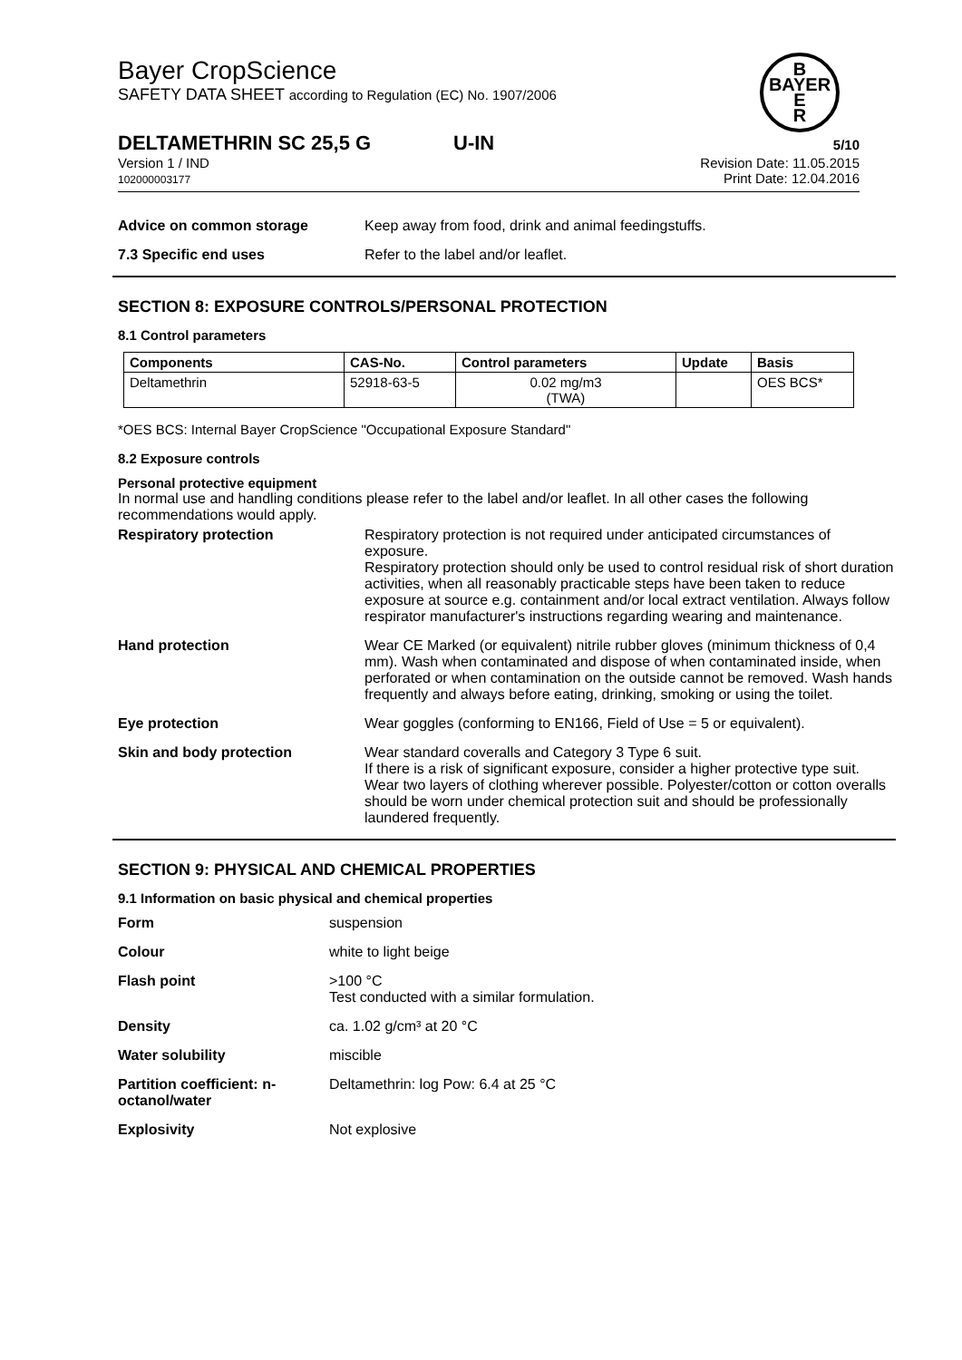Bayer CropScience
SAFETY DATA SHEET according to Regulation (EC) No. 1907/2006
B
BAYER
E
R
DELTAMETHRIN SC 25,5 G U-IN 5/10
Version 1 / IND
102000003177
Revision Date: 11.05.2015
Print Date: 12.04.2016
Advice on common storage Keep away from food, drink and animal feedingstuffs.
7.3 Specific end uses Refer to the label and/or leaflet.
SECTION 8: EXPOSURE CONTROLS/PERSONAL PROTECTION
8.1 Control parameters
| Components | CAS-No. | Control parameters | Update | Basis |
| --- | --- | --- | --- | --- |
| Deltamethrin | 52918-63-5 | 0.02 mg/m3 (TWA) | | OES BCS* |
*OES BCS: Internal Bayer CropScience "Occupational Exposure Standard"
8.2 Exposure controls
Personal protective equipment
In normal use and handling conditions please refer to the label and/or leaflet. In all other cases the following recommendations would apply.
Respiratory protection Respiratory protection is not required under anticipated circumstances of exposure.
Respiratory protection should only be used to control residual risk of short duration activities, when all reasonably practicable steps have been taken to reduce exposure at source e.g. containment and/or local extract ventilation. Always follow respirator manufacturer's instructions regarding wearing and maintenance.
Hand protection Wear CE Marked (or equivalent) nitrile rubber gloves (minimum thickness of 0,4 mm). Wash when contaminated and dispose of when contaminated inside, when perforated or when contamination on the outside cannot be removed. Wash hands frequently and always before eating, drinking, smoking or using the toilet.
Eye protection Wear goggles (conforming to EN166, Field of Use = 5 or equivalent).
Skin and body protection Wear standard coveralls and Category 3 Type 6 suit.
If there is a risk of significant exposure, consider a higher protective type suit.
Wear two layers of clothing wherever possible. Polyester/cotton or cotton overalls should be worn under chemical protection suit and should be professionally laundered frequently.
SECTION 9: PHYSICAL AND CHEMICAL PROPERTIES
9.1 Information on basic physical and chemical properties
Form suspension
Colour white to light beige
Flash point >100 °C
Test conducted with a similar formulation.
Density ca. 1.02 g/cm³ at 20 °C
Water solubility miscible
Partition coefficient: n-octanol/water
Deltamethrin: log Pow: 6.4 at 25 °C
Explosivity Not explosive